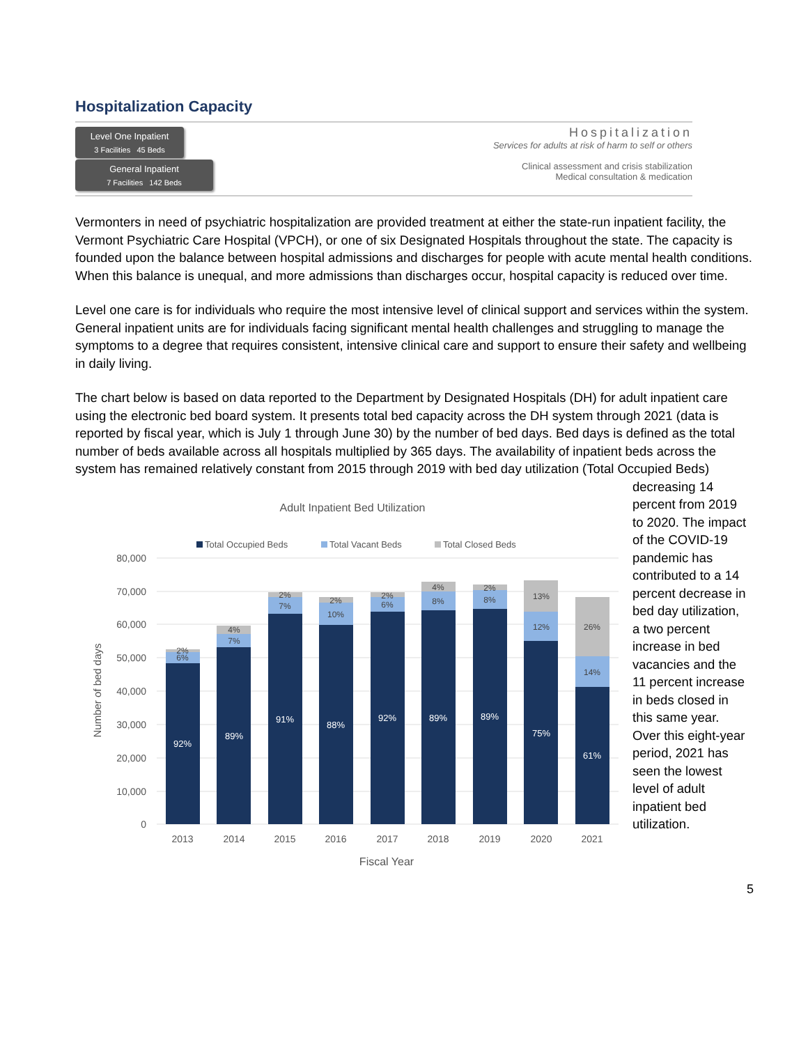Hospitalization Capacity
Level One Inpatient
3 Facilities 45 Beds
General Inpatient
7 Facilities 142 Beds
Hospitalization
Services for adults at risk of harm to self or others
Clinical assessment and crisis stabilization
Medical consultation & medication
Vermonters in need of psychiatric hospitalization are provided treatment at either the state-run inpatient facility, the Vermont Psychiatric Care Hospital (VPCH), or one of six Designated Hospitals throughout the state. The capacity is founded upon the balance between hospital admissions and discharges for people with acute mental health conditions. When this balance is unequal, and more admissions than discharges occur, hospital capacity is reduced over time.
Level one care is for individuals who require the most intensive level of clinical support and services within the system. General inpatient units are for individuals facing significant mental health challenges and struggling to manage the symptoms to a degree that requires consistent, intensive clinical care and support to ensure their safety and wellbeing in daily living.
The chart below is based on data reported to the Department by Designated Hospitals (DH) for adult inpatient care using the electronic bed board system. It presents total bed capacity across the DH system through 2021 (data is reported by fiscal year, which is July 1 through June 30) by the number of bed days. Bed days is defined as the total number of beds available across all hospitals multiplied by 365 days. The availability of inpatient beds across the system has remained relatively constant from 2015 through 2019 with bed day utilization (Total Occupied Beds)
Adult Inpatient Bed Utilization
Total Occupied Beds
Total Vacant Beds
Total Closed Beds
80,000
70,000
60,000
50,000
40,000
30,000
20,000
10,000
0
Number of bed days
92%
89%
91%
88%
92%
89%
89%
75%
61%
2%
6%
4%
7%
2%
7%
2%
10%
2%
6%
4%
8%
2%
8%
13%
12%
26%
14%
2013
2014
2015
2016
2017
2018
2019
2020
2021
Fiscal Year
decreasing 14 percent from 2019 to 2020. The impact of the COVID-19 pandemic has contributed to a 14 percent decrease in bed day utilization, a two percent increase in bed vacancies and the 11 percent increase in beds closed in this same year. Over this eight-year period, 2021 has seen the lowest level of adult inpatient bed utilization.
5